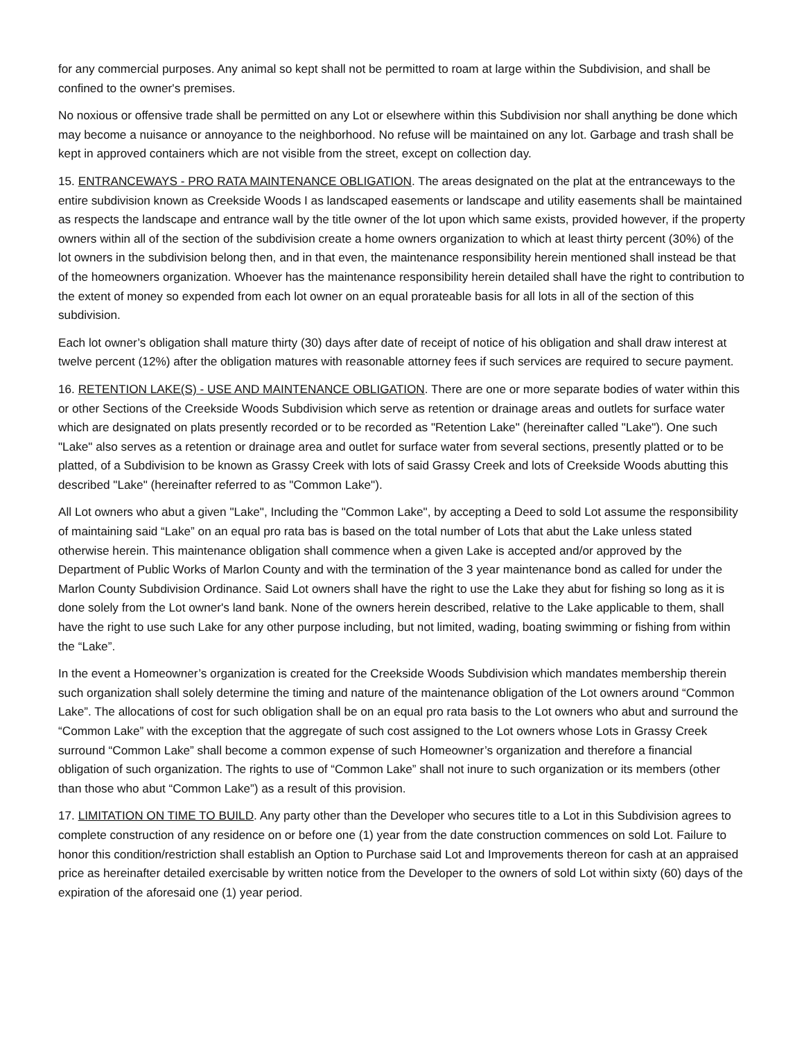for any commercial purposes. Any animal so kept shall not be permitted to roam at large within the Subdivision, and shall be confined to the owner's premises.
No noxious or offensive trade shall be permitted on any Lot or elsewhere within this Subdivision nor shall anything be done which may become a nuisance or annoyance to the neighborhood. No refuse will be maintained on any lot. Garbage and trash shall be kept in approved containers which are not visible from the street, except on collection day.
15. ENTRANCEWAYS - PRO RATA MAINTENANCE OBLIGATION. The areas designated on the plat at the entranceways to the entire subdivision known as Creekside Woods I as landscaped easements or landscape and utility easements shall be maintained as respects the landscape and entrance wall by the title owner of the lot upon which same exists, provided however, if the property owners within all of the section of the subdivision create a home owners organization to which at least thirty percent (30%) of the lot owners in the subdivision belong then, and in that even, the maintenance responsibility herein mentioned shall instead be that of the homeowners organization. Whoever has the maintenance responsibility herein detailed shall have the right to contribution to the extent of money so expended from each lot owner on an equal prorateable basis for all lots in all of the section of this subdivision.
Each lot owner’s obligation shall mature thirty (30) days after date of receipt of notice of his obligation and shall draw interest at twelve percent (12%) after the obligation matures with reasonable attorney fees if such services are required to secure payment.
16. RETENTION LAKE(S) - USE AND MAINTENANCE OBLIGATION. There are one or more separate bodies of water within this or other Sections of the Creekside Woods Subdivision which serve as retention or drainage areas and outlets for surface water which are designated on plats presently recorded or to be recorded as "Retention Lake" (hereinafter called "Lake"). One such "Lake" also serves as a retention or drainage area and outlet for surface water from several sections, presently platted or to be platted, of a Subdivision to be known as Grassy Creek with lots of said Grassy Creek and lots of Creekside Woods abutting this described "Lake" (hereinafter referred to as "Common Lake").
All Lot owners who abut a given "Lake", Including the "Common Lake", by accepting a Deed to sold Lot assume the responsibility of maintaining said “Lake” on an equal pro rata bas is based on the total number of Lots that abut the Lake unless stated otherwise herein. This maintenance obligation shall commence when a given Lake is accepted and/or approved by the Department of Public Works of Marlon County and with the termination of the 3 year maintenance bond as called for under the Marlon County Subdivision Ordinance. Said Lot owners shall have the right to use the Lake they abut for fishing so long as it is done solely from the Lot owner's land bank. None of the owners herein described, relative to the Lake applicable to them, shall have the right to use such Lake for any other purpose including, but not limited, wading, boating swimming or fishing from within the “Lake”.
In the event a Homeowner’s organization is created for the Creekside Woods Subdivision which mandates membership therein such organization shall solely determine the timing and nature of the maintenance obligation of the Lot owners around “Common Lake”. The allocations of cost for such obligation shall be on an equal pro rata basis to the Lot owners who abut and surround the “Common Lake” with the exception that the aggregate of such cost assigned to the Lot owners whose Lots in Grassy Creek surround “Common Lake” shall become a common expense of such Homeowner’s organization and therefore a financial obligation of such organization. The rights to use of “Common Lake” shall not inure to such organization or its members (other than those who abut “Common Lake”) as a result of this provision.
17. LIMITATION ON TIME TO BUILD. Any party other than the Developer who secures title to a Lot in this Subdivision agrees to complete construction of any residence on or before one (1) year from the date construction commences on sold Lot. Failure to honor this condition/restriction shall establish an Option to Purchase said Lot and Improvements thereon for cash at an appraised price as hereinafter detailed exercisable by written notice from the Developer to the owners of sold Lot within sixty (60) days of the expiration of the aforesaid one (1) year period.